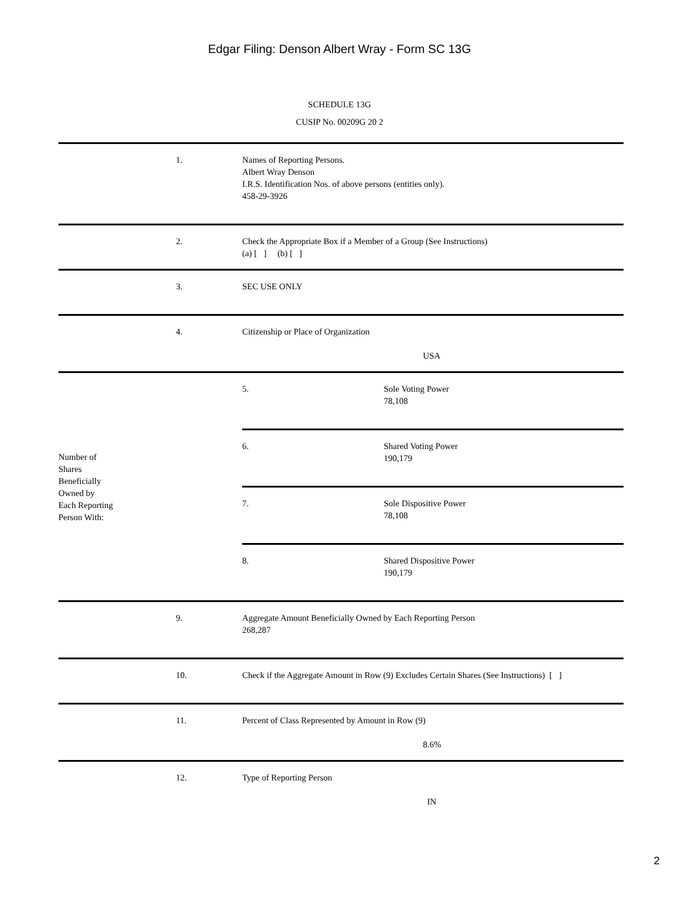Edgar Filing: Denson Albert Wray - Form SC 13G
SCHEDULE 13G
CUSIP No. 00209G 20 2
| | 1. | Names of Reporting Persons. Albert Wray Denson I.R.S. Identification Nos. of above persons (entities only). 458-29-3926 | |
| | 2. | Check the Appropriate Box if a Member of a Group (See Instructions) (a) [ ] (b) [ ] | |
| | 3. | SEC USE ONLY | |
| | 4. | Citizenship or Place of Organization USA | |
| Number of Shares Beneficially Owned by Each Reporting Person With: | | 5. | Sole Voting Power 78,108 |
| | | 6. | Shared Voting Power 190,179 |
| | | 7. | Sole Dispositive Power 78,108 |
| | | 8. | Shared Dispositive Power 190,179 |
| | 9. | Aggregate Amount Beneficially Owned by Each Reporting Person 268,287 | |
| | 10. | Check if the Aggregate Amount in Row (9) Excludes Certain Shares (See Instructions) [ ] | |
| | 11. | Percent of Class Represented by Amount in Row (9) 8.6% | |
| | 12. | Type of Reporting Person IN | |
2